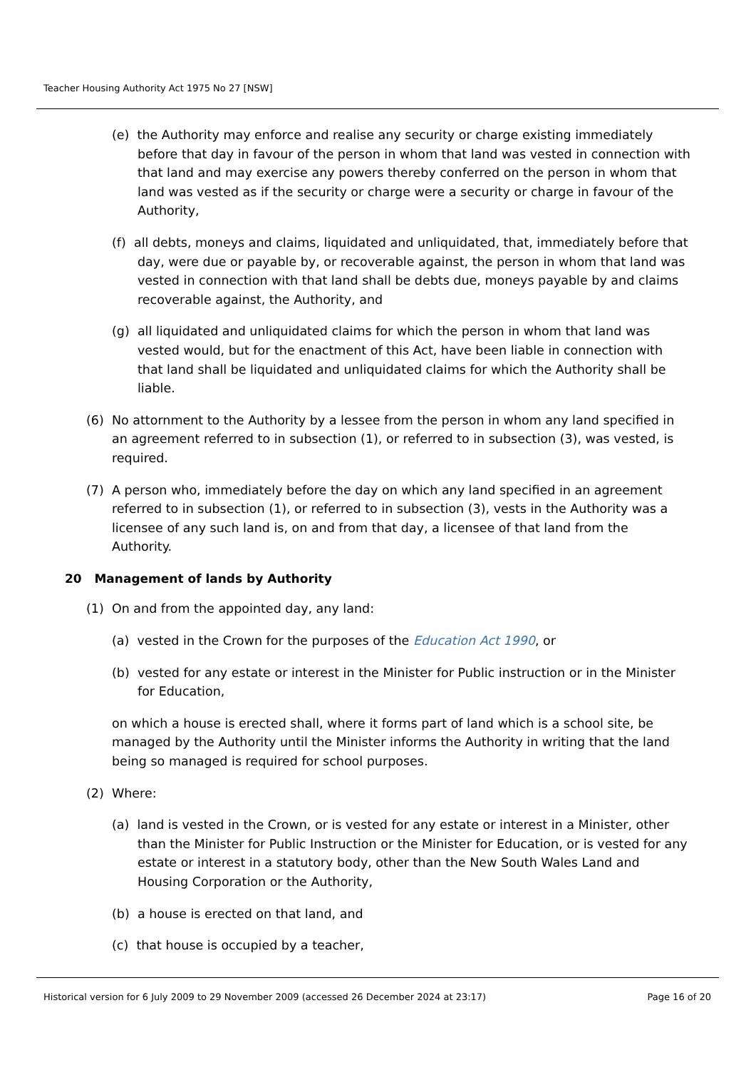Teacher Housing Authority Act 1975 No 27 [NSW]
(e) the Authority may enforce and realise any security or charge existing immediately before that day in favour of the person in whom that land was vested in connection with that land and may exercise any powers thereby conferred on the person in whom that land was vested as if the security or charge were a security or charge in favour of the Authority,
(f) all debts, moneys and claims, liquidated and unliquidated, that, immediately before that day, were due or payable by, or recoverable against, the person in whom that land was vested in connection with that land shall be debts due, moneys payable by and claims recoverable against, the Authority, and
(g) all liquidated and unliquidated claims for which the person in whom that land was vested would, but for the enactment of this Act, have been liable in connection with that land shall be liquidated and unliquidated claims for which the Authority shall be liable.
(6) No attornment to the Authority by a lessee from the person in whom any land specified in an agreement referred to in subsection (1), or referred to in subsection (3), was vested, is required.
(7) A person who, immediately before the day on which any land specified in an agreement referred to in subsection (1), or referred to in subsection (3), vests in the Authority was a licensee of any such land is, on and from that day, a licensee of that land from the Authority.
20 Management of lands by Authority
(1) On and from the appointed day, any land:
(a) vested in the Crown for the purposes of the Education Act 1990, or
(b) vested for any estate or interest in the Minister for Public instruction or in the Minister for Education,
on which a house is erected shall, where it forms part of land which is a school site, be managed by the Authority until the Minister informs the Authority in writing that the land being so managed is required for school purposes.
(2) Where:
(a) land is vested in the Crown, or is vested for any estate or interest in a Minister, other than the Minister for Public Instruction or the Minister for Education, or is vested for any estate or interest in a statutory body, other than the New South Wales Land and Housing Corporation or the Authority,
(b) a house is erected on that land, and
(c) that house is occupied by a teacher,
Historical version for 6 July 2009 to 29 November 2009 (accessed 26 December 2024 at 23:17) Page 16 of 20